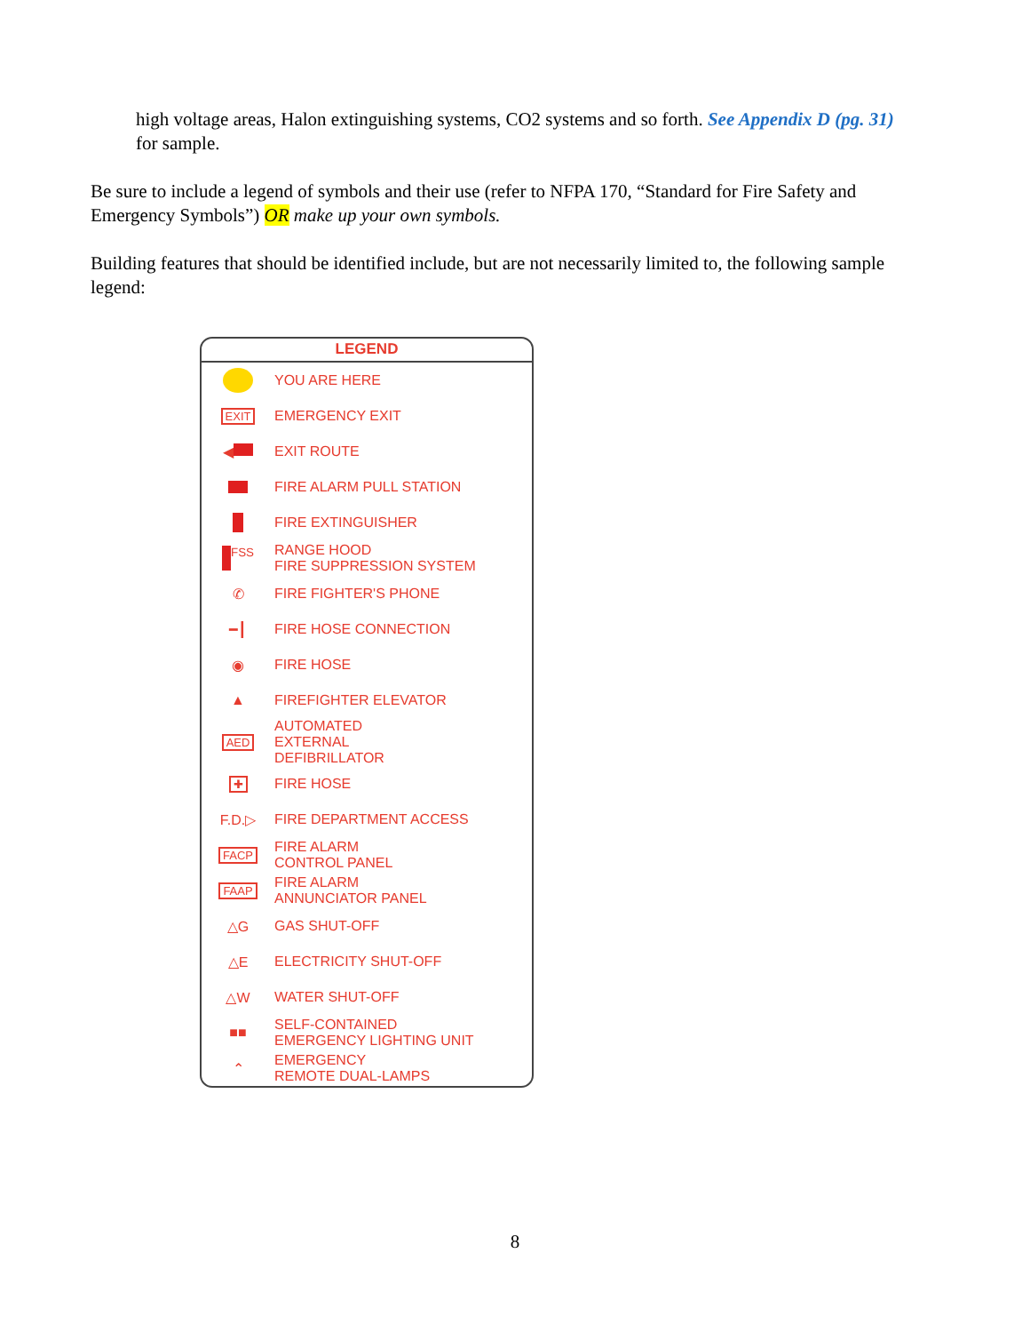high voltage areas, Halon extinguishing systems, CO2 systems and so forth. See Appendix D (pg. 31) for sample.
Be sure to include a legend of symbols and their use (refer to NFPA 170, “Standard for Fire Safety and Emergency Symbols”) OR make up your own symbols.
Building features that should be identified include, but are not necessarily limited to, the following sample legend:
LEGEND
YOU ARE HERE
EXIT
EMERGENCY EXIT
◀ EXIT ROUTE
FIRE ALARM PULL STATION
FIRE EXTINGUISHER
FSS
RANGE HOOD
FIRE SUPPRESSION SYSTEM
✆ FIRE FIGHTER'S PHONE
━┃ FIRE HOSE CONNECTION
◉ FIRE HOSE
▲ FIREFIGHTER ELEVATOR
AED
AUTOMATED
EXTERNAL
DEFIBRILLATOR
✚
FIRE HOSE
F.D.▷ FIRE DEPARTMENT ACCESS
FACP
FIRE ALARM
CONTROL PANEL
FAAP
FIRE ALARM
ANNUNCIATOR PANEL
△G GAS SHUT-OFF
△E ELECTRICITY SHUT-OFF
△W WATER SHUT-OFF
■■
SELF-CONTAINED
EMERGENCY LIGHTING UNIT
⌃
EMERGENCY
REMOTE DUAL-LAMPS
8